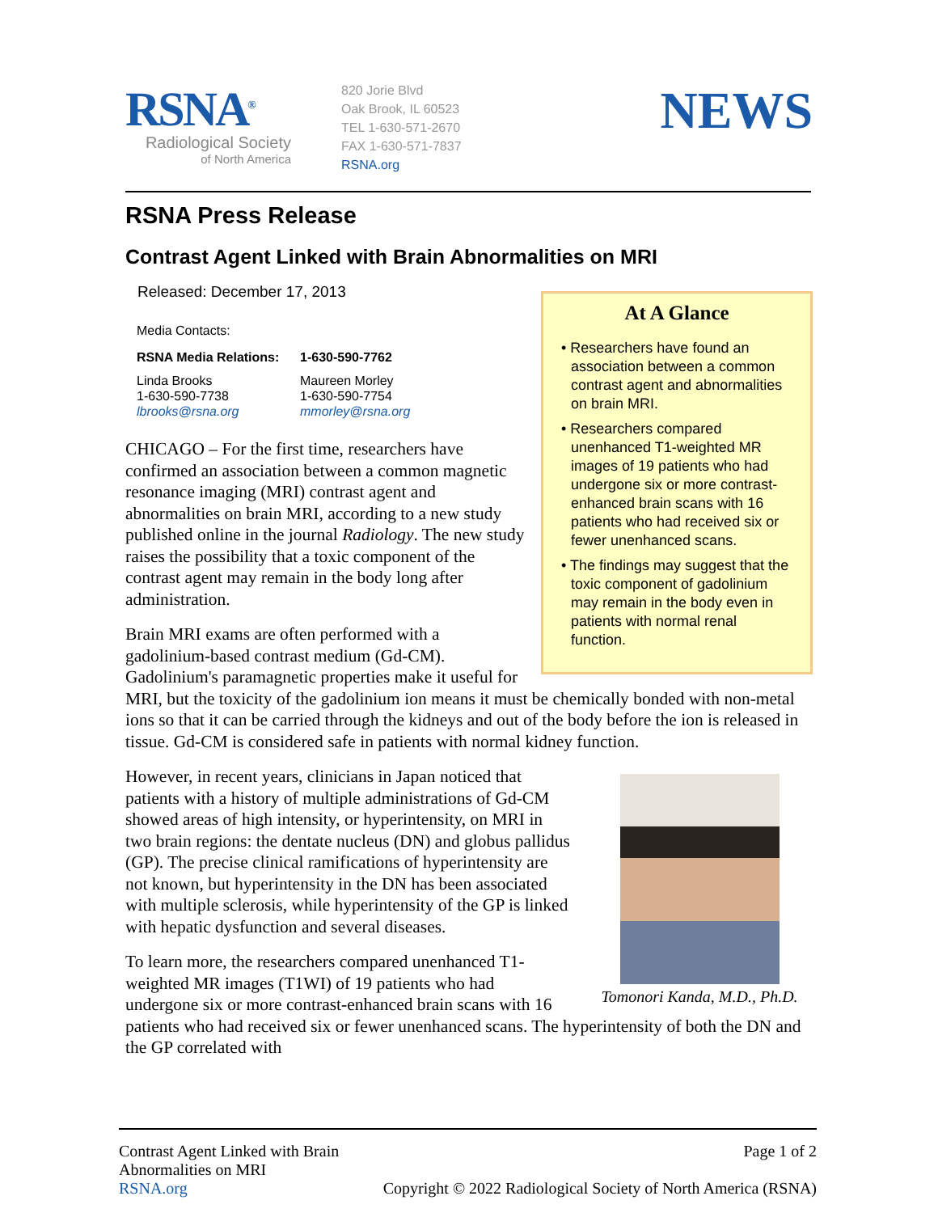RSNA<sup>®</sup>
Radiological Society
of North America
820 Jorie Blvd
Oak Brook, IL 60523
TEL 1-630-571-2670
FAX 1-630-571-7837
RSNA.org
NEWS
RSNA Press Release
Contrast Agent Linked with Brain Abnormalities on MRI
At A Glance
• Researchers have found an association between a common contrast agent and abnormalities on brain MRI.
• Researchers compared unenhanced T1-weighted MR images of 19 patients who had undergone six or more contrast-enhanced brain scans with 16 patients who had received six or fewer unenhanced scans.
• The findings may suggest that the toxic component of gadolinium may remain in the body even in patients with normal renal function.
Released: December 17, 2013
Media Contacts:
RSNA Media Relations: 1-630-590-7762
Linda Brooks
1-630-590-7738
lbrooks@rsna.org
Maureen Morley
1-630-590-7754
mmorley@rsna.org
CHICAGO – For the first time, researchers have confirmed an association between a common magnetic resonance imaging (MRI) contrast agent and abnormalities on brain MRI, according to a new study published online in the journal Radiology. The new study raises the possibility that a toxic component of the contrast agent may remain in the body long after administration.
Brain MRI exams are often performed with a gadolinium-based contrast medium (Gd-CM). Gadolinium's paramagnetic properties make it useful for MRI, but the toxicity of the gadolinium ion means it must be chemically bonded with non-metal ions so that it can be carried through the kidneys and out of the body before the ion is released in tissue. Gd-CM is considered safe in patients with normal kidney function.
Tomonori Kanda, M.D., Ph.D.
However, in recent years, clinicians in Japan noticed that patients with a history of multiple administrations of Gd-CM showed areas of high intensity, or hyperintensity, on MRI in two brain regions: the dentate nucleus (DN) and globus pallidus (GP). The precise clinical ramifications of hyperintensity are not known, but hyperintensity in the DN has been associated with multiple sclerosis, while hyperintensity of the GP is linked with hepatic dysfunction and several diseases.
To learn more, the researchers compared unenhanced T1-weighted MR images (T1WI) of 19 patients who had undergone six or more contrast-enhanced brain scans with 16 patients who had received six or fewer unenhanced scans. The hyperintensity of both the DN and the GP correlated with
Contrast Agent Linked with Brain
Abnormalities on MRI
RSNA.org
Page 1 of 2
Copyright © 2022 Radiological Society of North America (RSNA)